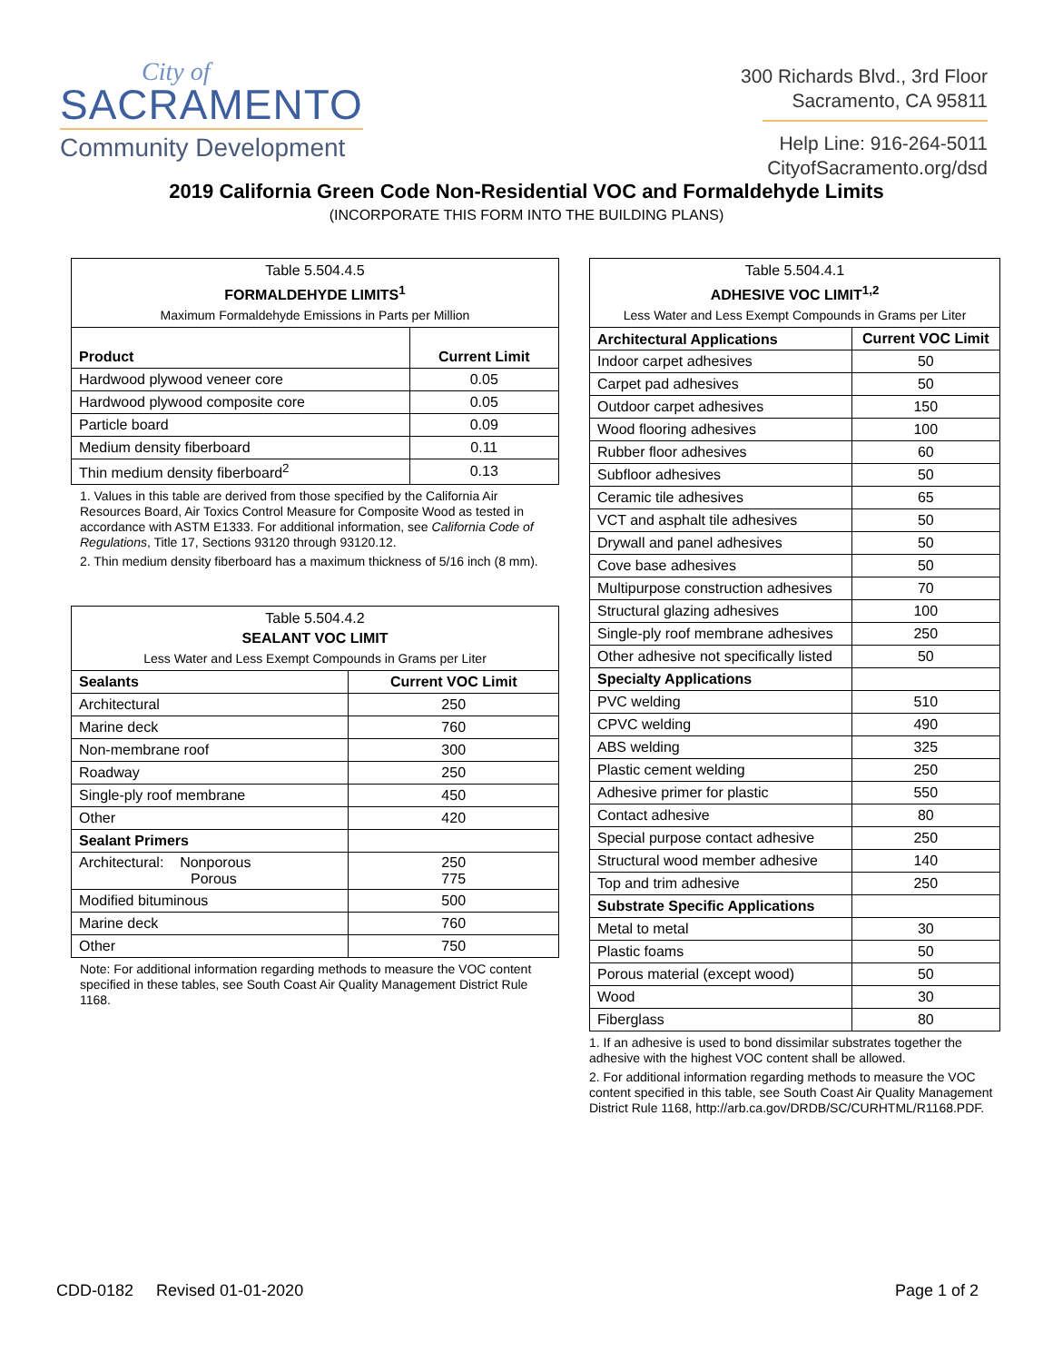City of
SACRAMENTO
Community Development
300 Richards Blvd., 3rd Floor
Sacramento, CA 95811
Help Line: 916-264-5011
CityofSacramento.org/dsd
2019 California Green Code Non-Residential VOC and Formaldehyde Limits
(INCORPORATE THIS FORM INTO THE BUILDING PLANS)
| Table 5.504.4.5 FORMALDEHYDE LIMITS<sup>1</sup> Maximum Formaldehyde Emissions in Parts per Million | |
| --- | --- |
| Product | Current Limit |
| Hardwood plywood veneer core | 0.05 |
| Hardwood plywood composite core | 0.05 |
| Particle board | 0.09 |
| Medium density fiberboard | 0.11 |
| Thin medium density fiberboard<sup>2</sup> | 0.13 |
1. Values in this table are derived from those specified by the California Air Resources Board, Air Toxics Control Measure for Composite Wood as tested in accordance with ASTM E1333. For additional information, see California Code of Regulations, Title 17, Sections 93120 through 93120.12.
2. Thin medium density fiberboard has a maximum thickness of 5/16 inch (8 mm).
| Table 5.504.4.2 SEALANT VOC LIMIT Less Water and Less Exempt Compounds in Grams per Liter | |
| --- | --- |
| Sealants | Current VOC Limit |
| Architectural | 250 |
| Marine deck | 760 |
| Non-membrane roof | 300 |
| Roadway | 250 |
| Single-ply roof membrane | 450 |
| Other | 420 |
| Sealant Primers | |
| Architectural: Nonporous Porous | 250 775 |
| Modified bituminous | 500 |
| Marine deck | 760 |
| Other | 750 |
Note: For additional information regarding methods to measure the VOC content specified in these tables, see South Coast Air Quality Management District Rule 1168.
| Table 5.504.4.1 ADHESIVE VOC LIMIT<sup>1,2</sup> Less Water and Less Exempt Compounds in Grams per Liter | |
| --- | --- |
| Architectural Applications | Current VOC Limit |
| Indoor carpet adhesives | 50 |
| Carpet pad adhesives | 50 |
| Outdoor carpet adhesives | 150 |
| Wood flooring adhesives | 100 |
| Rubber floor adhesives | 60 |
| Subfloor adhesives | 50 |
| Ceramic tile adhesives | 65 |
| VCT and asphalt tile adhesives | 50 |
| Drywall and panel adhesives | 50 |
| Cove base adhesives | 50 |
| Multipurpose construction adhesives | 70 |
| Structural glazing adhesives | 100 |
| Single-ply roof membrane adhesives | 250 |
| Other adhesive not specifically listed | 50 |
| Specialty Applications | |
| PVC welding | 510 |
| CPVC welding | 490 |
| ABS welding | 325 |
| Plastic cement welding | 250 |
| Adhesive primer for plastic | 550 |
| Contact adhesive | 80 |
| Special purpose contact adhesive | 250 |
| Structural wood member adhesive | 140 |
| Top and trim adhesive | 250 |
| Substrate Specific Applications | |
| Metal to metal | 30 |
| Plastic foams | 50 |
| Porous material (except wood) | 50 |
| Wood | 30 |
| Fiberglass | 80 |
1. If an adhesive is used to bond dissimilar substrates together the adhesive with the highest VOC content shall be allowed.
2. For additional information regarding methods to measure the VOC content specified in this table, see South Coast Air Quality Management District Rule 1168, http://arb.ca.gov/DRDB/SC/CURHTML/R1168.PDF.
CDD-0182 Revised 01-01-2020 Page 1 of 2